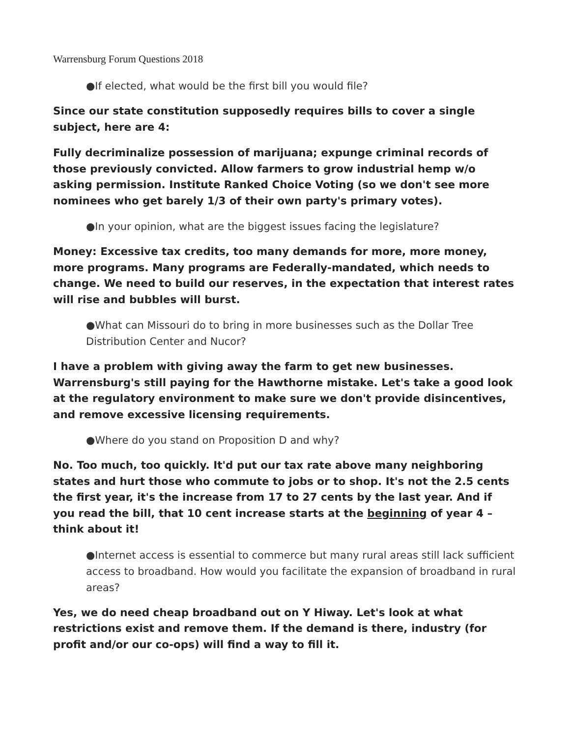Warrensburg Forum Questions 2018
●If elected, what would be the first bill you would file?
Since our state constitution supposedly requires bills to cover a single subject, here are 4:
Fully decriminalize possession of marijuana; expunge criminal records of those previously convicted. Allow farmers to grow industrial hemp w/o asking permission. Institute Ranked Choice Voting (so we don't see more nominees who get barely 1/3 of their own party's primary votes).
●In your opinion, what are the biggest issues facing the legislature?
Money: Excessive tax credits, too many demands for more, more money, more programs. Many programs are Federally-mandated, which needs to change. We need to build our reserves, in the expectation that interest rates will rise and bubbles will burst.
●What can Missouri do to bring in more businesses such as the Dollar Tree Distribution Center and Nucor?
I have a problem with giving away the farm to get new businesses. Warrensburg's still paying for the Hawthorne mistake. Let's take a good look at the regulatory environment to make sure we don't provide disincentives, and remove excessive licensing requirements.
●Where do you stand on Proposition D and why?
No. Too much, too quickly. It'd put our tax rate above many neighboring states and hurt those who commute to jobs or to shop. It's not the 2.5 cents the first year, it's the increase from 17 to 27 cents by the last year. And if you read the bill, that 10 cent increase starts at the beginning of year 4 – think about it!
●Internet access is essential to commerce but many rural areas still lack sufficient access to broadband. How would you facilitate the expansion of broadband in rural areas?
Yes, we do need cheap broadband out on Y Hiway. Let's look at what restrictions exist and remove them. If the demand is there, industry (for profit and/or our co-ops) will find a way to fill it.